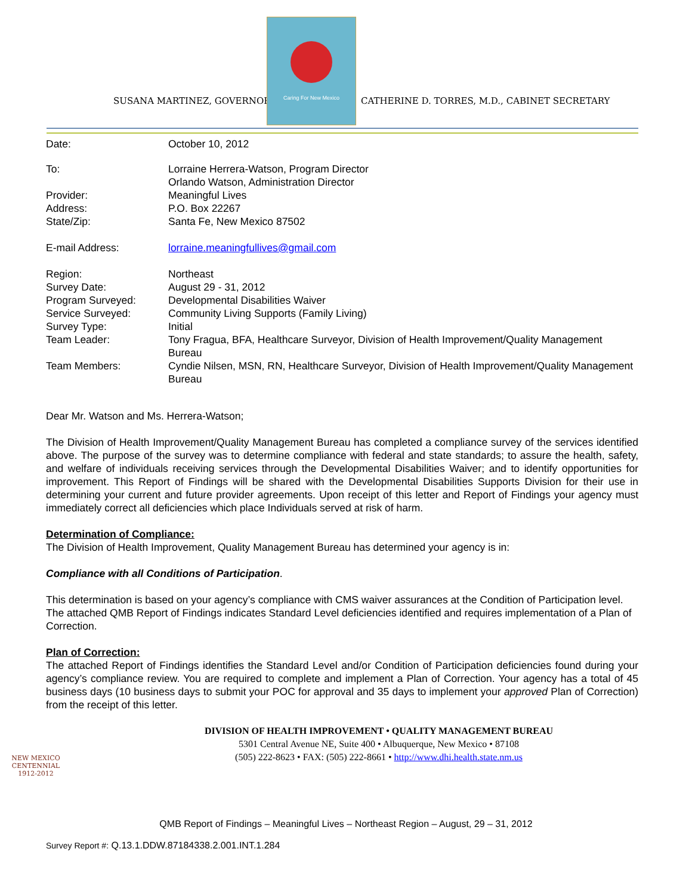SUSANA MARTINEZ, GOVERNOR
Caring For New Mexico
CATHERINE D. TORRES, M.D., CABINET SECRETARY
| Date: | October 10, 2012 |
| To: | Lorraine Herrera-Watson, Program Director Orlando Watson, Administration Director |
| Provider: | Meaningful Lives |
| Address: | P.O. Box 22267 |
| State/Zip: | Santa Fe, New Mexico 87502 |
| E-mail Address: | lorraine.meaningfullives@gmail.com |
| Region: | Northeast |
| Survey Date: | August 29 - 31, 2012 |
| Program Surveyed: | Developmental Disabilities Waiver |
| Service Surveyed: | Community Living Supports (Family Living) |
| Survey Type: | Initial |
| Team Leader: | Tony Fragua, BFA, Healthcare Surveyor, Division of Health Improvement/Quality Management Bureau |
| Team Members: | Cyndie Nilsen, MSN, RN, Healthcare Surveyor, Division of Health Improvement/Quality Management Bureau |
Dear Mr. Watson and Ms. Herrera-Watson;
The Division of Health Improvement/Quality Management Bureau has completed a compliance survey of the services identified above. The purpose of the survey was to determine compliance with federal and state standards; to assure the health, safety, and welfare of individuals receiving services through the Developmental Disabilities Waiver; and to identify opportunities for improvement. This Report of Findings will be shared with the Developmental Disabilities Supports Division for their use in determining your current and future provider agreements. Upon receipt of this letter and Report of Findings your agency must immediately correct all deficiencies which place Individuals served at risk of harm.
Determination of Compliance:
The Division of Health Improvement, Quality Management Bureau has determined your agency is in:
Compliance with all Conditions of Participation.
This determination is based on your agency’s compliance with CMS waiver assurances at the Condition of Participation level. The attached QMB Report of Findings indicates Standard Level deficiencies identified and requires implementation of a Plan of Correction.
Plan of Correction:
The attached Report of Findings identifies the Standard Level and/or Condition of Participation deficiencies found during your agency’s compliance review. You are required to complete and implement a Plan of Correction. Your agency has a total of 45 business days (10 business days to submit your POC for approval and 35 days to implement your approved Plan of Correction) from the receipt of this letter.
NEW MEXICO
CENTENNIAL
1912-2012
DIVISION OF HEALTH IMPROVEMENT • QUALITY MANAGEMENT BUREAU
5301 Central Avenue NE, Suite 400 • Albuquerque, New Mexico • 87108
(505) 222-8623 • FAX: (505) 222-8661 • http://www.dhi.health.state.nm.us
QMB Report of Findings – Meaningful Lives – Northeast Region – August, 29 – 31, 2012
Survey Report #: Q.13.1.DDW.87184338.2.001.INT.1.284